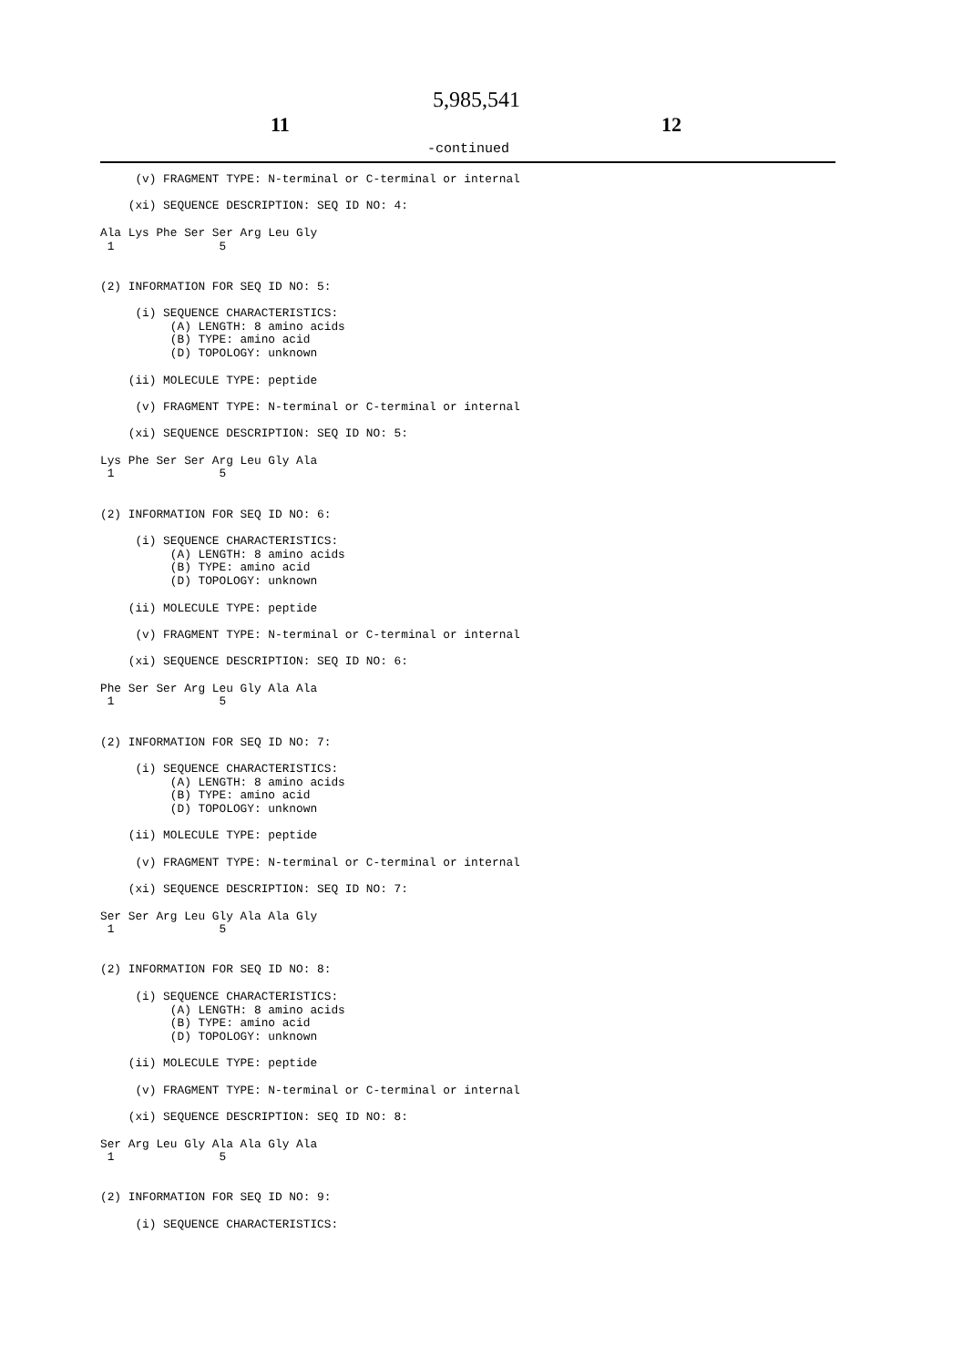5,985,541
11 12
-continued
     (v) FRAGMENT TYPE: N-terminal or C-terminal or internal

    (xi) SEQUENCE DESCRIPTION: SEQ ID NO: 4:

Ala Lys Phe Ser Ser Arg Leu Gly
 1               5


(2) INFORMATION FOR SEQ ID NO: 5:

     (i) SEQUENCE CHARACTERISTICS:
          (A) LENGTH: 8 amino acids
          (B) TYPE: amino acid
          (D) TOPOLOGY: unknown

    (ii) MOLECULE TYPE: peptide

     (v) FRAGMENT TYPE: N-terminal or C-terminal or internal

    (xi) SEQUENCE DESCRIPTION: SEQ ID NO: 5:

Lys Phe Ser Ser Arg Leu Gly Ala
 1               5


(2) INFORMATION FOR SEQ ID NO: 6:

     (i) SEQUENCE CHARACTERISTICS:
          (A) LENGTH: 8 amino acids
          (B) TYPE: amino acid
          (D) TOPOLOGY: unknown

    (ii) MOLECULE TYPE: peptide

     (v) FRAGMENT TYPE: N-terminal or C-terminal or internal

    (xi) SEQUENCE DESCRIPTION: SEQ ID NO: 6:

Phe Ser Ser Arg Leu Gly Ala Ala
 1               5


(2) INFORMATION FOR SEQ ID NO: 7:

     (i) SEQUENCE CHARACTERISTICS:
          (A) LENGTH: 8 amino acids
          (B) TYPE: amino acid
          (D) TOPOLOGY: unknown

    (ii) MOLECULE TYPE: peptide

     (v) FRAGMENT TYPE: N-terminal or C-terminal or internal

    (xi) SEQUENCE DESCRIPTION: SEQ ID NO: 7:

Ser Ser Arg Leu Gly Ala Ala Gly
 1               5


(2) INFORMATION FOR SEQ ID NO: 8:

     (i) SEQUENCE CHARACTERISTICS:
          (A) LENGTH: 8 amino acids
          (B) TYPE: amino acid
          (D) TOPOLOGY: unknown

    (ii) MOLECULE TYPE: peptide

     (v) FRAGMENT TYPE: N-terminal or C-terminal or internal

    (xi) SEQUENCE DESCRIPTION: SEQ ID NO: 8:

Ser Arg Leu Gly Ala Ala Gly Ala
 1               5


(2) INFORMATION FOR SEQ ID NO: 9:

     (i) SEQUENCE CHARACTERISTICS: